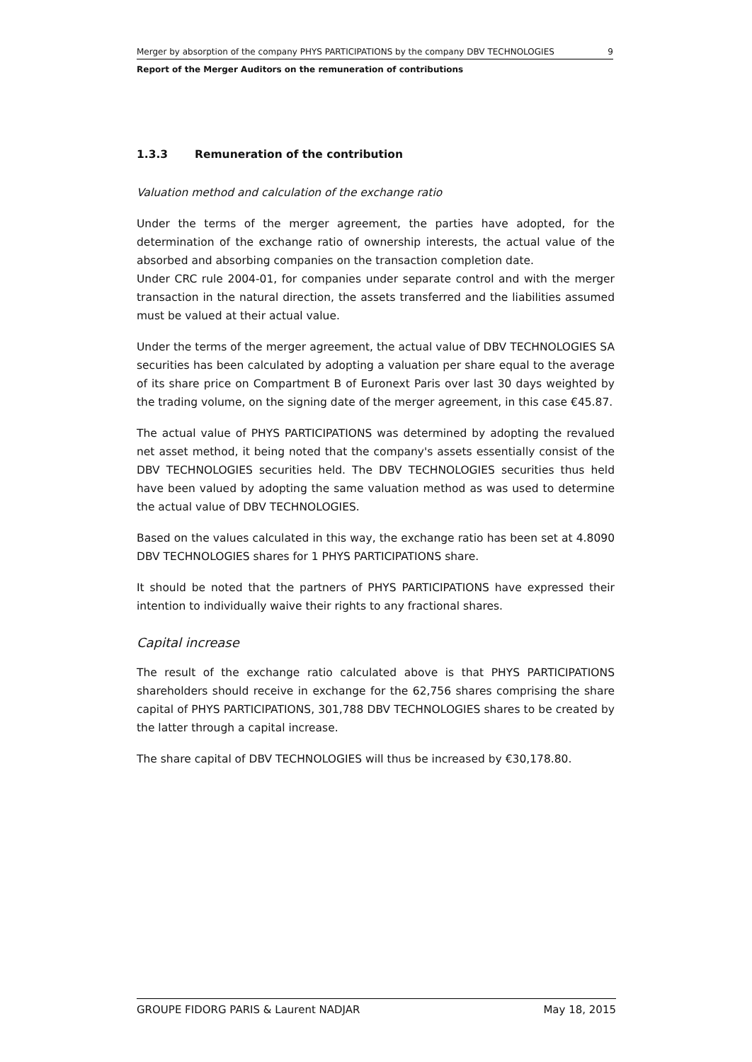Merger by absorption of the company PHYS PARTICIPATIONS by the company DBV TECHNOLOGIES 9
Report of the Merger Auditors on the remuneration of contributions
1.3.3 Remuneration of the contribution
Valuation method and calculation of the exchange ratio
Under the terms of the merger agreement, the parties have adopted, for the determination of the exchange ratio of ownership interests, the actual value of the absorbed and absorbing companies on the transaction completion date.
Under CRC rule 2004-01, for companies under separate control and with the merger transaction in the natural direction, the assets transferred and the liabilities assumed must be valued at their actual value.
Under the terms of the merger agreement, the actual value of DBV TECHNOLOGIES SA securities has been calculated by adopting a valuation per share equal to the average of its share price on Compartment B of Euronext Paris over last 30 days weighted by the trading volume, on the signing date of the merger agreement, in this case €45.87.
The actual value of PHYS PARTICIPATIONS was determined by adopting the revalued net asset method, it being noted that the company's assets essentially consist of the DBV TECHNOLOGIES securities held. The DBV TECHNOLOGIES securities thus held have been valued by adopting the same valuation method as was used to determine the actual value of DBV TECHNOLOGIES.
Based on the values calculated in this way, the exchange ratio has been set at 4.8090 DBV TECHNOLOGIES shares for 1 PHYS PARTICIPATIONS share.
It should be noted that the partners of PHYS PARTICIPATIONS have expressed their intention to individually waive their rights to any fractional shares.
Capital increase
The result of the exchange ratio calculated above is that PHYS PARTICIPATIONS shareholders should receive in exchange for the 62,756 shares comprising the share capital of PHYS PARTICIPATIONS, 301,788 DBV TECHNOLOGIES shares to be created by the latter through a capital increase.
The share capital of DBV TECHNOLOGIES will thus be increased by €30,178.80.
GROUPE FIDORG PARIS & Laurent NADJAR May 18, 2015